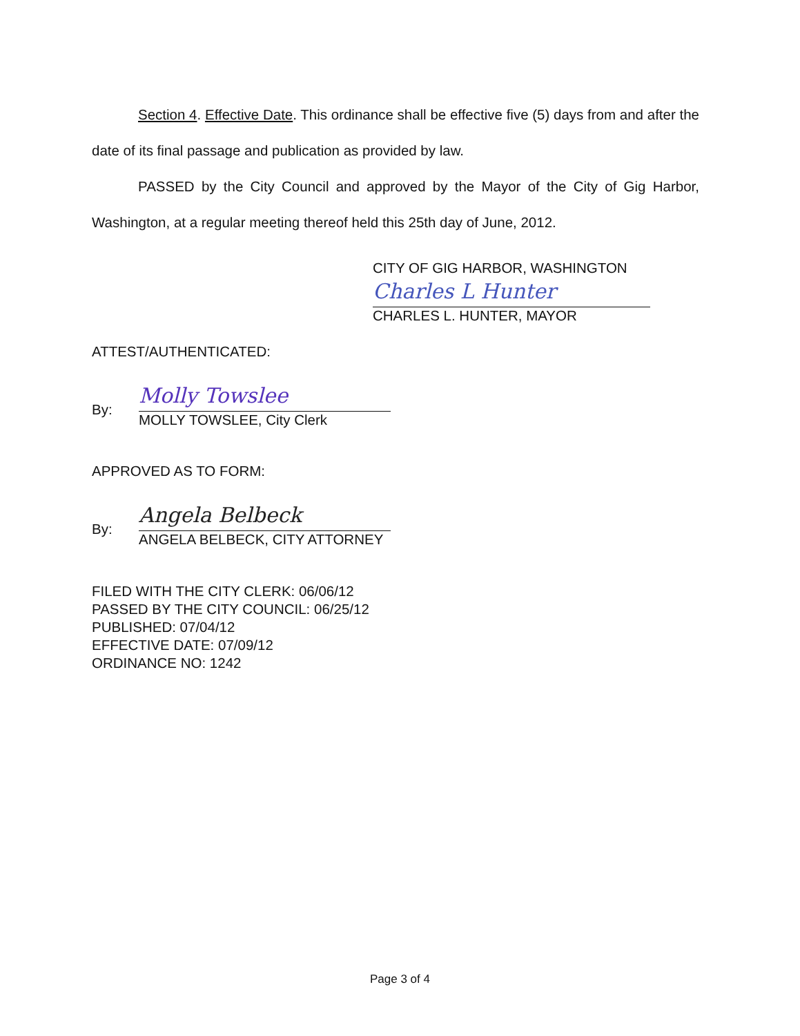Section 4. Effective Date. This ordinance shall be effective five (5) days from and after the date of its final passage and publication as provided by law.
PASSED by the City Council and approved by the Mayor of the City of Gig Harbor, Washington, at a regular meeting thereof held this 25th day of June, 2012.
CITY OF GIG HARBOR, WASHINGTON
Charles L Hunter
CHARLES L. HUNTER, MAYOR
ATTEST/AUTHENTICATED:
By:
Molly Towslee
MOLLY TOWSLEE, City Clerk
APPROVED AS TO FORM:
By:
Angela Belbeck
ANGELA BELBECK, CITY ATTORNEY
FILED WITH THE CITY CLERK: 06/06/12
PASSED BY THE CITY COUNCIL: 06/25/12
PUBLISHED: 07/04/12
EFFECTIVE DATE: 07/09/12
ORDINANCE NO: 1242
Page 3 of 4